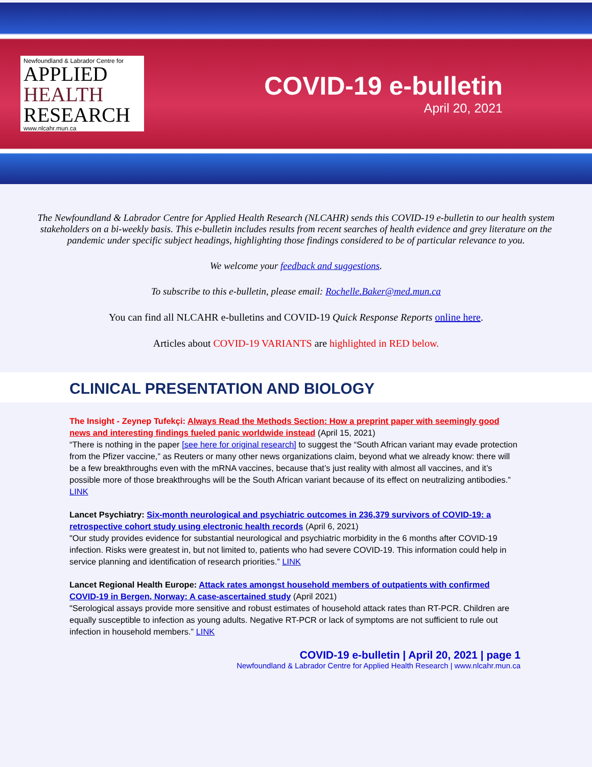Newfoundland & Labrador Centre for
APPLIED
HEALTH
RESEARCH
www.nlcahr.mun.ca
COVID-19 e-bulletin
April 20, 2021
The Newfoundland & Labrador Centre for Applied Health Research (NLCAHR) sends this COVID-19 e-bulletin to our health system stakeholders on a bi-weekly basis. This e-bulletin includes results from recent searches of health evidence and grey literature on the pandemic under specific subject headings, highlighting those findings considered to be of particular relevance to you.
We welcome your feedback and suggestions.
To subscribe to this e-bulletin, please email: Rochelle.Baker@med.mun.ca
You can find all NLCAHR e-bulletins and COVID-19 Quick Response Reports online here.
Articles about COVID-19 VARIANTS are highlighted in RED below.
CLINICAL PRESENTATION AND BIOLOGY
The Insight - Zeynep Tufekçi: Always Read the Methods Section: How a preprint paper with seemingly good news and interesting findings fueled panic worldwide instead (April 15, 2021)
“There is nothing in the paper [see here for original research] to suggest the “South African variant may evade protection from the Pfizer vaccine,” as Reuters or many other news organizations claim, beyond what we already know: there will be a few breakthroughs even with the mRNA vaccines, because that’s just reality with almost all vaccines, and it’s possible more of those breakthroughs will be the South African variant because of its effect on neutralizing antibodies.” LINK
Lancet Psychiatry: Six-month neurological and psychiatric outcomes in 236,379 survivors of COVID-19: a retrospective cohort study using electronic health records (April 6, 2021)
"Our study provides evidence for substantial neurological and psychiatric morbidity in the 6 months after COVID-19 infection. Risks were greatest in, but not limited to, patients who had severe COVID-19. This information could help in service planning and identification of research priorities.” LINK
Lancet Regional Health Europe: Attack rates amongst household members of outpatients with confirmed COVID-19 in Bergen, Norway: A case-ascertained study (April 2021)
"Serological assays provide more sensitive and robust estimates of household attack rates than RT-PCR. Children are equally susceptible to infection as young adults. Negative RT-PCR or lack of symptoms are not sufficient to rule out infection in household members.” LINK
COVID-19 e-bulletin | April 20, 2021 | page 1
Newfoundland & Labrador Centre for Applied Health Research | www.nlcahr.mun.ca